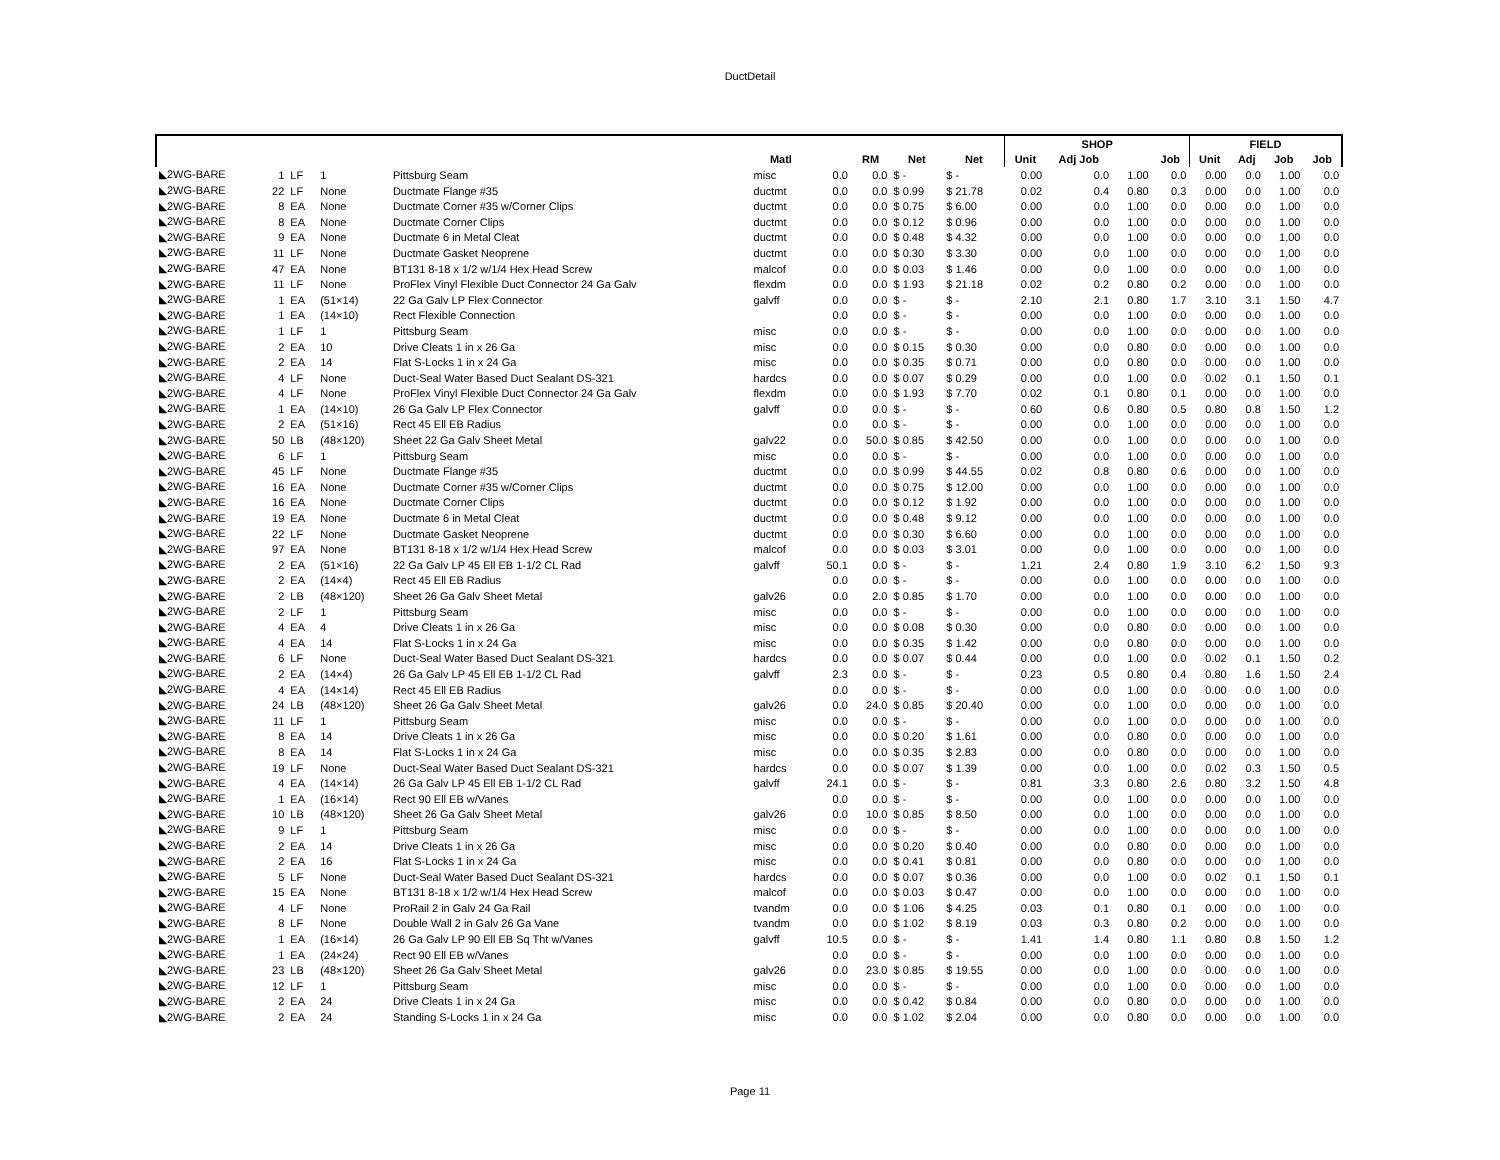DuctDetail
| | | | | | | | | | | SHOP | | | | FIELD | | | |
| --- | --- | --- | --- | --- | --- | --- | --- | --- | --- | --- | --- | --- | --- | --- | --- | --- | --- |
| | | | | | Matl | | RM | Net | Net | Unit | Adj Job | | Job | Unit | Adj | Job | Job |
| ◣2WG-BARE | 1 | LF | 1 | Pittsburg Seam | misc | 0.0 | 0.0 | $ - | $ - | 0.00 | 0.0 | 1.00 | 0.0 | 0.00 | 0.0 | 1.00 | 0.0 |
| ◣2WG-BARE | 22 | LF | None | Ductmate Flange #35 | ductmt | 0.0 | 0.0 | $ 0.99 | $ 21.78 | 0.02 | 0.4 | 0.80 | 0.3 | 0.00 | 0.0 | 1.00 | 0.0 |
| ◣2WG-BARE | 8 | EA | None | Ductmate Corner #35 w/Corner Clips | ductmt | 0.0 | 0.0 | $ 0.75 | $ 6.00 | 0.00 | 0.0 | 1.00 | 0.0 | 0.00 | 0.0 | 1.00 | 0.0 |
| ◣2WG-BARE | 8 | EA | None | Ductmate Corner Clips | ductmt | 0.0 | 0.0 | $ 0.12 | $ 0.96 | 0.00 | 0.0 | 1.00 | 0.0 | 0.00 | 0.0 | 1.00 | 0.0 |
| ◣2WG-BARE | 9 | EA | None | Ductmate 6 in Metal Cleat | ductmt | 0.0 | 0.0 | $ 0.48 | $ 4.32 | 0.00 | 0.0 | 1.00 | 0.0 | 0.00 | 0.0 | 1.00 | 0.0 |
| ◣2WG-BARE | 11 | LF | None | Ductmate Gasket Neoprene | ductmt | 0.0 | 0.0 | $ 0.30 | $ 3.30 | 0.00 | 0.0 | 1.00 | 0.0 | 0.00 | 0.0 | 1.00 | 0.0 |
| ◣2WG-BARE | 47 | EA | None | BT131 8-18 x 1/2 w/1/4 Hex Head Screw | malcof | 0.0 | 0.0 | $ 0.03 | $ 1.46 | 0.00 | 0.0 | 1.00 | 0.0 | 0.00 | 0.0 | 1.00 | 0.0 |
| ◣2WG-BARE | 11 | LF | None | ProFlex Vinyl Flexible Duct Connector 24 Ga Galv | flexdm | 0.0 | 0.0 | $ 1.93 | $ 21.18 | 0.02 | 0.2 | 0.80 | 0.2 | 0.00 | 0.0 | 1.00 | 0.0 |
| ◣2WG-BARE | 1 | EA | (51×14) | 22 Ga Galv LP Flex Connector | galvff | 0.0 | 0.0 | $ - | $ - | 2.10 | 2.1 | 0.80 | 1.7 | 3.10 | 3.1 | 1.50 | 4.7 |
| ◣2WG-BARE | 1 | EA | (14×10) | Rect Flexible Connection | | 0.0 | 0.0 | $ - | $ - | 0.00 | 0.0 | 1.00 | 0.0 | 0.00 | 0.0 | 1.00 | 0.0 |
| ◣2WG-BARE | 1 | LF | 1 | Pittsburg Seam | misc | 0.0 | 0.0 | $ - | $ - | 0.00 | 0.0 | 1.00 | 0.0 | 0.00 | 0.0 | 1.00 | 0.0 |
| ◣2WG-BARE | 2 | EA | 10 | Drive Cleats 1 in x 26 Ga | misc | 0.0 | 0.0 | $ 0.15 | $ 0.30 | 0.00 | 0.0 | 0.80 | 0.0 | 0.00 | 0.0 | 1.00 | 0.0 |
| ◣2WG-BARE | 2 | EA | 14 | Flat S-Locks 1 in x 24 Ga | misc | 0.0 | 0.0 | $ 0.35 | $ 0.71 | 0.00 | 0.0 | 0.80 | 0.0 | 0.00 | 0.0 | 1.00 | 0.0 |
| ◣2WG-BARE | 4 | LF | None | Duct-Seal Water Based Duct Sealant DS-321 | hardcs | 0.0 | 0.0 | $ 0.07 | $ 0.29 | 0.00 | 0.0 | 1.00 | 0.0 | 0.02 | 0.1 | 1.50 | 0.1 |
| ◣2WG-BARE | 4 | LF | None | ProFlex Vinyl Flexible Duct Connector 24 Ga Galv | flexdm | 0.0 | 0.0 | $ 1.93 | $ 7.70 | 0.02 | 0.1 | 0.80 | 0.1 | 0.00 | 0.0 | 1.00 | 0.0 |
| ◣2WG-BARE | 1 | EA | (14×10) | 26 Ga Galv LP Flex Connector | galvff | 0.0 | 0.0 | $ - | $ - | 0.60 | 0.6 | 0.80 | 0.5 | 0.80 | 0.8 | 1.50 | 1.2 |
| ◣2WG-BARE | 2 | EA | (51×16) | Rect 45 Ell EB Radius | | 0.0 | 0.0 | $ - | $ - | 0.00 | 0.0 | 1.00 | 0.0 | 0.00 | 0.0 | 1.00 | 0.0 |
| ◣2WG-BARE | 50 | LB | (48×120) | Sheet 22 Ga Galv Sheet Metal | galv22 | 0.0 | 50.0 | $ 0.85 | $ 42.50 | 0.00 | 0.0 | 1.00 | 0.0 | 0.00 | 0.0 | 1.00 | 0.0 |
| ◣2WG-BARE | 6 | LF | 1 | Pittsburg Seam | misc | 0.0 | 0.0 | $ - | $ - | 0.00 | 0.0 | 1.00 | 0.0 | 0.00 | 0.0 | 1.00 | 0.0 |
| ◣2WG-BARE | 45 | LF | None | Ductmate Flange #35 | ductmt | 0.0 | 0.0 | $ 0.99 | $ 44.55 | 0.02 | 0.8 | 0.80 | 0.6 | 0.00 | 0.0 | 1.00 | 0.0 |
| ◣2WG-BARE | 16 | EA | None | Ductmate Corner #35 w/Corner Clips | ductmt | 0.0 | 0.0 | $ 0.75 | $ 12.00 | 0.00 | 0.0 | 1.00 | 0.0 | 0.00 | 0.0 | 1.00 | 0.0 |
| ◣2WG-BARE | 16 | EA | None | Ductmate Corner Clips | ductmt | 0.0 | 0.0 | $ 0.12 | $ 1.92 | 0.00 | 0.0 | 1.00 | 0.0 | 0.00 | 0.0 | 1.00 | 0.0 |
| ◣2WG-BARE | 19 | EA | None | Ductmate 6 in Metal Cleat | ductmt | 0.0 | 0.0 | $ 0.48 | $ 9.12 | 0.00 | 0.0 | 1.00 | 0.0 | 0.00 | 0.0 | 1.00 | 0.0 |
| ◣2WG-BARE | 22 | LF | None | Ductmate Gasket Neoprene | ductmt | 0.0 | 0.0 | $ 0.30 | $ 6.60 | 0.00 | 0.0 | 1.00 | 0.0 | 0.00 | 0.0 | 1.00 | 0.0 |
| ◣2WG-BARE | 97 | EA | None | BT131 8-18 x 1/2 w/1/4 Hex Head Screw | malcof | 0.0 | 0.0 | $ 0.03 | $ 3.01 | 0.00 | 0.0 | 1.00 | 0.0 | 0.00 | 0.0 | 1.00 | 0.0 |
| ◣2WG-BARE | 2 | EA | (51×16) | 22 Ga Galv LP 45 Ell EB 1-1/2 CL Rad | galvff | 50.1 | 0.0 | $ - | $ - | 1.21 | 2.4 | 0.80 | 1.9 | 3.10 | 6.2 | 1.50 | 9.3 |
| ◣2WG-BARE | 2 | EA | (14×4) | Rect 45 Ell EB Radius | | 0.0 | 0.0 | $ - | $ - | 0.00 | 0.0 | 1.00 | 0.0 | 0.00 | 0.0 | 1.00 | 0.0 |
| ◣2WG-BARE | 2 | LB | (48×120) | Sheet 26 Ga Galv Sheet Metal | galv26 | 0.0 | 2.0 | $ 0.85 | $ 1.70 | 0.00 | 0.0 | 1.00 | 0.0 | 0.00 | 0.0 | 1.00 | 0.0 |
| ◣2WG-BARE | 2 | LF | 1 | Pittsburg Seam | misc | 0.0 | 0.0 | $ - | $ - | 0.00 | 0.0 | 1.00 | 0.0 | 0.00 | 0.0 | 1.00 | 0.0 |
| ◣2WG-BARE | 4 | EA | 4 | Drive Cleats 1 in x 26 Ga | misc | 0.0 | 0.0 | $ 0.08 | $ 0.30 | 0.00 | 0.0 | 0.80 | 0.0 | 0.00 | 0.0 | 1.00 | 0.0 |
| ◣2WG-BARE | 4 | EA | 14 | Flat S-Locks 1 in x 24 Ga | misc | 0.0 | 0.0 | $ 0.35 | $ 1.42 | 0.00 | 0.0 | 0.80 | 0.0 | 0.00 | 0.0 | 1.00 | 0.0 |
| ◣2WG-BARE | 6 | LF | None | Duct-Seal Water Based Duct Sealant DS-321 | hardcs | 0.0 | 0.0 | $ 0.07 | $ 0.44 | 0.00 | 0.0 | 1.00 | 0.0 | 0.02 | 0.1 | 1.50 | 0.2 |
| ◣2WG-BARE | 2 | EA | (14×4) | 26 Ga Galv LP 45 Ell EB 1-1/2 CL Rad | galvff | 2.3 | 0.0 | $ - | $ - | 0.23 | 0.5 | 0.80 | 0.4 | 0.80 | 1.6 | 1.50 | 2.4 |
| ◣2WG-BARE | 4 | EA | (14×14) | Rect 45 Ell EB Radius | | 0.0 | 0.0 | $ - | $ - | 0.00 | 0.0 | 1.00 | 0.0 | 0.00 | 0.0 | 1.00 | 0.0 |
| ◣2WG-BARE | 24 | LB | (48×120) | Sheet 26 Ga Galv Sheet Metal | galv26 | 0.0 | 24.0 | $ 0.85 | $ 20.40 | 0.00 | 0.0 | 1.00 | 0.0 | 0.00 | 0.0 | 1.00 | 0.0 |
| ◣2WG-BARE | 11 | LF | 1 | Pittsburg Seam | misc | 0.0 | 0.0 | $ - | $ - | 0.00 | 0.0 | 1.00 | 0.0 | 0.00 | 0.0 | 1.00 | 0.0 |
| ◣2WG-BARE | 8 | EA | 14 | Drive Cleats 1 in x 26 Ga | misc | 0.0 | 0.0 | $ 0.20 | $ 1.61 | 0.00 | 0.0 | 0.80 | 0.0 | 0.00 | 0.0 | 1.00 | 0.0 |
| ◣2WG-BARE | 8 | EA | 14 | Flat S-Locks 1 in x 24 Ga | misc | 0.0 | 0.0 | $ 0.35 | $ 2.83 | 0.00 | 0.0 | 0.80 | 0.0 | 0.00 | 0.0 | 1.00 | 0.0 |
| ◣2WG-BARE | 19 | LF | None | Duct-Seal Water Based Duct Sealant DS-321 | hardcs | 0.0 | 0.0 | $ 0.07 | $ 1.39 | 0.00 | 0.0 | 1.00 | 0.0 | 0.02 | 0.3 | 1.50 | 0.5 |
| ◣2WG-BARE | 4 | EA | (14×14) | 26 Ga Galv LP 45 Ell EB 1-1/2 CL Rad | galvff | 24.1 | 0.0 | $ - | $ - | 0.81 | 3.3 | 0.80 | 2.6 | 0.80 | 3.2 | 1.50 | 4.8 |
| ◣2WG-BARE | 1 | EA | (16×14) | Rect 90 Ell EB w/Vanes | | 0.0 | 0.0 | $ - | $ - | 0.00 | 0.0 | 1.00 | 0.0 | 0.00 | 0.0 | 1.00 | 0.0 |
| ◣2WG-BARE | 10 | LB | (48×120) | Sheet 26 Ga Galv Sheet Metal | galv26 | 0.0 | 10.0 | $ 0.85 | $ 8.50 | 0.00 | 0.0 | 1.00 | 0.0 | 0.00 | 0.0 | 1.00 | 0.0 |
| ◣2WG-BARE | 9 | LF | 1 | Pittsburg Seam | misc | 0.0 | 0.0 | $ - | $ - | 0.00 | 0.0 | 1.00 | 0.0 | 0.00 | 0.0 | 1.00 | 0.0 |
| ◣2WG-BARE | 2 | EA | 14 | Drive Cleats 1 in x 26 Ga | misc | 0.0 | 0.0 | $ 0.20 | $ 0.40 | 0.00 | 0.0 | 0.80 | 0.0 | 0.00 | 0.0 | 1.00 | 0.0 |
| ◣2WG-BARE | 2 | EA | 16 | Flat S-Locks 1 in x 24 Ga | misc | 0.0 | 0.0 | $ 0.41 | $ 0.81 | 0.00 | 0.0 | 0.80 | 0.0 | 0.00 | 0.0 | 1.00 | 0.0 |
| ◣2WG-BARE | 5 | LF | None | Duct-Seal Water Based Duct Sealant DS-321 | hardcs | 0.0 | 0.0 | $ 0.07 | $ 0.36 | 0.00 | 0.0 | 1.00 | 0.0 | 0.02 | 0.1 | 1.50 | 0.1 |
| ◣2WG-BARE | 15 | EA | None | BT131 8-18 x 1/2 w/1/4 Hex Head Screw | malcof | 0.0 | 0.0 | $ 0.03 | $ 0.47 | 0.00 | 0.0 | 1.00 | 0.0 | 0.00 | 0.0 | 1.00 | 0.0 |
| ◣2WG-BARE | 4 | LF | None | ProRail 2 in Galv 24 Ga Rail | tvandm | 0.0 | 0.0 | $ 1.06 | $ 4.25 | 0.03 | 0.1 | 0.80 | 0.1 | 0.00 | 0.0 | 1.00 | 0.0 |
| ◣2WG-BARE | 8 | LF | None | Double Wall 2 in Galv 26 Ga Vane | tvandm | 0.0 | 0.0 | $ 1.02 | $ 8.19 | 0.03 | 0.3 | 0.80 | 0.2 | 0.00 | 0.0 | 1.00 | 0.0 |
| ◣2WG-BARE | 1 | EA | (16×14) | 26 Ga Galv LP 90 Ell EB Sq Tht w/Vanes | galvff | 10.5 | 0.0 | $ - | $ - | 1.41 | 1.4 | 0.80 | 1.1 | 0.80 | 0.8 | 1.50 | 1.2 |
| ◣2WG-BARE | 1 | EA | (24×24) | Rect 90 Ell EB w/Vanes | | 0.0 | 0.0 | $ - | $ - | 0.00 | 0.0 | 1.00 | 0.0 | 0.00 | 0.0 | 1.00 | 0.0 |
| ◣2WG-BARE | 23 | LB | (48×120) | Sheet 26 Ga Galv Sheet Metal | galv26 | 0.0 | 23.0 | $ 0.85 | $ 19.55 | 0.00 | 0.0 | 1.00 | 0.0 | 0.00 | 0.0 | 1.00 | 0.0 |
| ◣2WG-BARE | 12 | LF | 1 | Pittsburg Seam | misc | 0.0 | 0.0 | $ - | $ - | 0.00 | 0.0 | 1.00 | 0.0 | 0.00 | 0.0 | 1.00 | 0.0 |
| ◣2WG-BARE | 2 | EA | 24 | Drive Cleats 1 in x 24 Ga | misc | 0.0 | 0.0 | $ 0.42 | $ 0.84 | 0.00 | 0.0 | 0.80 | 0.0 | 0.00 | 0.0 | 1.00 | 0.0 |
| ◣2WG-BARE | 2 | EA | 24 | Standing S-Locks 1 in x 24 Ga | misc | 0.0 | 0.0 | $ 1.02 | $ 2.04 | 0.00 | 0.0 | 0.80 | 0.0 | 0.00 | 0.0 | 1.00 | 0.0 |
Page 11